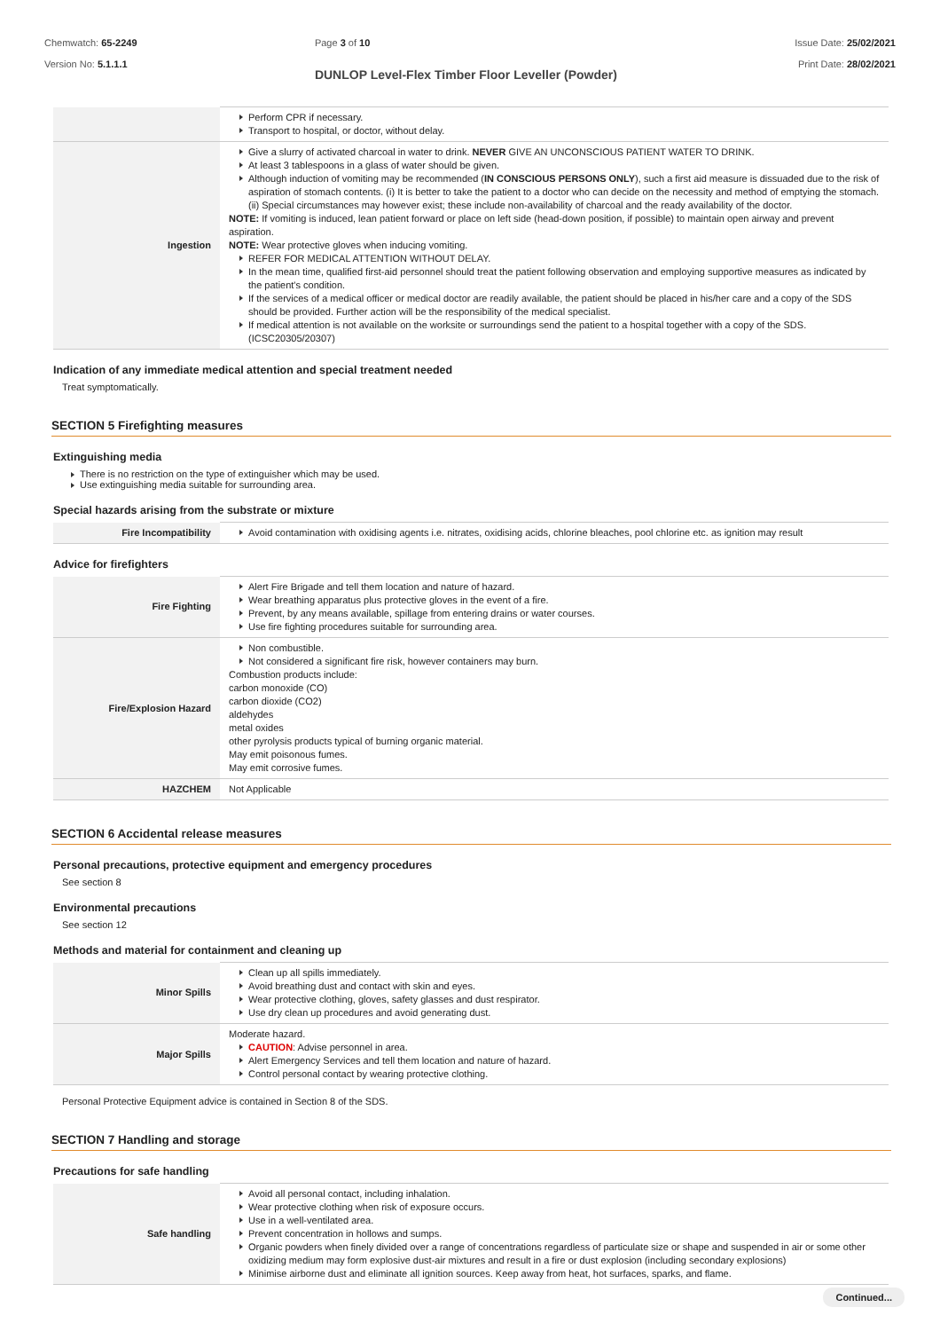Chemwatch: 65-2249
Version No: 5.1.1.1
Page 3 of 10
DUNLOP Level-Flex Timber Floor Leveller (Powder)
Issue Date: 25/02/2021
Print Date: 28/02/2021
| | Perform CPR if necessary. Transport to hospital, or doctor, without delay. |
| Ingestion | Give a slurry of activated charcoal in water to drink. NEVER GIVE AN UNCONSCIOUS PATIENT WATER TO DRINK. At least 3 tablespoons in a glass of water should be given. Although induction of vomiting may be recommended ( IN CONSCIOUS PERSONS ONLY ), such a first aid measure is dissuaded due to the risk of aspiration of stomach contents. (i) It is better to take the patient to a doctor who can decide on the necessity and method of emptying the stomach. (ii) Special circumstances may however exist; these include non-availability of charcoal and the ready availability of the doctor. NOTE: If vomiting is induced, lean patient forward or place on left side (head-down position, if possible) to maintain open airway and prevent aspiration. NOTE: Wear protective gloves when inducing vomiting. REFER FOR MEDICAL ATTENTION WITHOUT DELAY. In the mean time, qualified first-aid personnel should treat the patient following observation and employing supportive measures as indicated by the patient's condition. If the services of a medical officer or medical doctor are readily available, the patient should be placed in his/her care and a copy of the SDS should be provided. Further action will be the responsibility of the medical specialist. If medical attention is not available on the worksite or surroundings send the patient to a hospital together with a copy of the SDS. (ICSC20305/20307) |
Indication of any immediate medical attention and special treatment needed
Treat symptomatically.
SECTION 5 Firefighting measures
Extinguishing media
There is no restriction on the type of extinguisher which may be used.
Use extinguishing media suitable for surrounding area.
Special hazards arising from the substrate or mixture
| Fire Incompatibility | Avoid contamination with oxidising agents i.e. nitrates, oxidising acids, chlorine bleaches, pool chlorine etc. as ignition may result |
Advice for firefighters
| Fire Fighting | Alert Fire Brigade and tell them location and nature of hazard. Wear breathing apparatus plus protective gloves in the event of a fire. Prevent, by any means available, spillage from entering drains or water courses. Use fire fighting procedures suitable for surrounding area. |
| Fire/Explosion Hazard | Non combustible. Not considered a significant fire risk, however containers may burn. Combustion products include: carbon monoxide (CO) carbon dioxide (CO2) aldehydes metal oxides other pyrolysis products typical of burning organic material. May emit poisonous fumes. May emit corrosive fumes. |
| HAZCHEM | Not Applicable |
SECTION 6 Accidental release measures
Personal precautions, protective equipment and emergency procedures
See section 8
Environmental precautions
See section 12
Methods and material for containment and cleaning up
| Minor Spills | Clean up all spills immediately. Avoid breathing dust and contact with skin and eyes. Wear protective clothing, gloves, safety glasses and dust respirator. Use dry clean up procedures and avoid generating dust. |
| Major Spills | Moderate hazard. CAUTION : Advise personnel in area. Alert Emergency Services and tell them location and nature of hazard. Control personal contact by wearing protective clothing. |
Personal Protective Equipment advice is contained in Section 8 of the SDS.
SECTION 7 Handling and storage
Precautions for safe handling
| Safe handling | Avoid all personal contact, including inhalation. Wear protective clothing when risk of exposure occurs. Use in a well-ventilated area. Prevent concentration in hollows and sumps. Organic powders when finely divided over a range of concentrations regardless of particulate size or shape and suspended in air or some other oxidizing medium may form explosive dust-air mixtures and result in a fire or dust explosion (including secondary explosions) Minimise airborne dust and eliminate all ignition sources. Keep away from heat, hot surfaces, sparks, and flame. |
Continued...